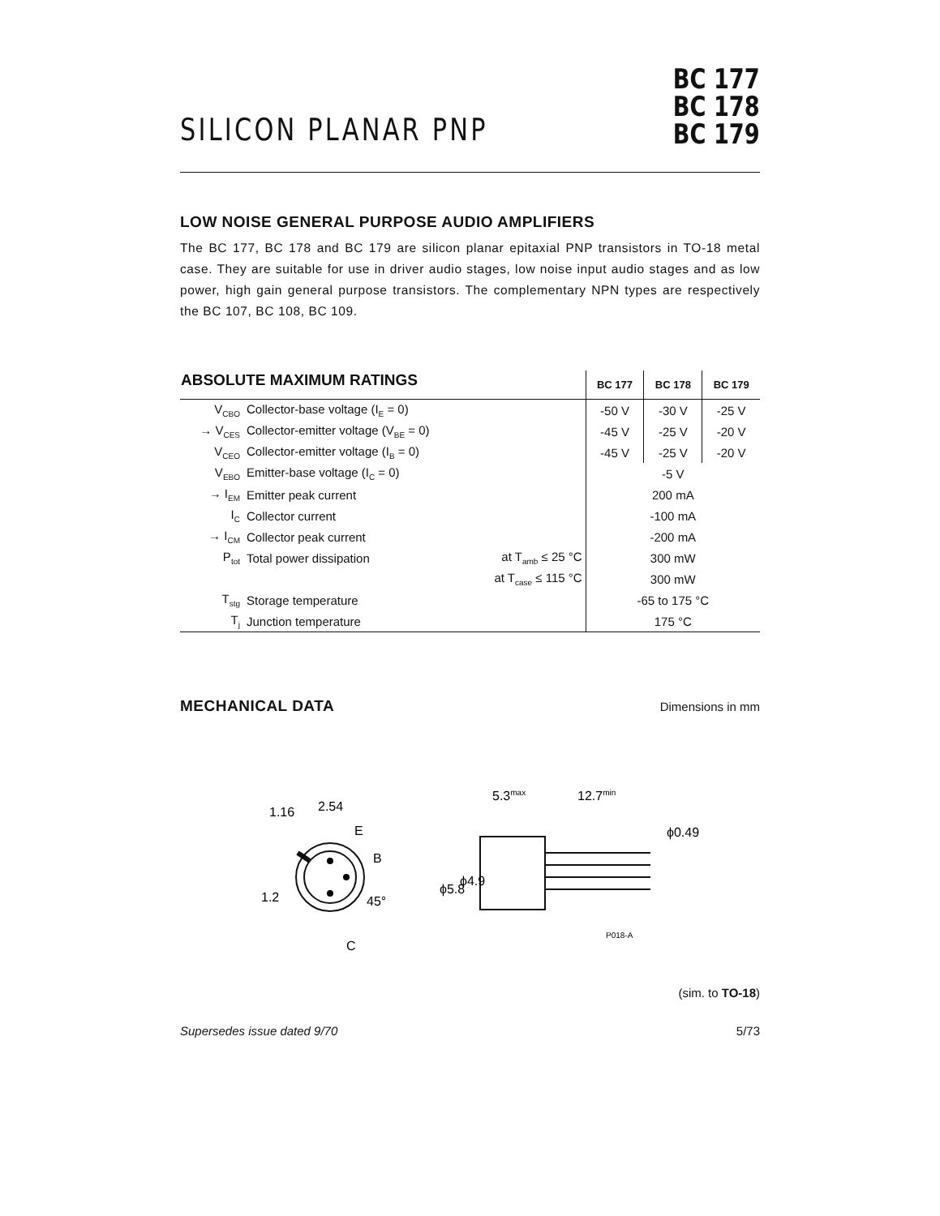SILICON PLANAR PNP
BC 177
BC 178
BC 179
LOW NOISE GENERAL PURPOSE AUDIO AMPLIFIERS
The BC 177, BC 178 and BC 179 are silicon planar epitaxial PNP transistors in TO-18 metal case. They are suitable for use in driver audio stages, low noise input audio stages and as low power, high gain general purpose transistors. The complementary NPN types are respectively the BC 107, BC 108, BC 109.
| ABSOLUTE MAXIMUM RATINGS | | | BC 177 | BC 178 | BC 179 |
| --- | --- | --- | --- | --- | --- |
| V<sub>CBO</sub> | Collector-base voltage (I<sub>E</sub> = 0) | | -50 V | -30 V | -25 V |
| → V<sub>CES</sub> | Collector-emitter voltage (V<sub>BE</sub> = 0) | | -45 V | -25 V | -20 V |
| V<sub>CEO</sub> | Collector-emitter voltage (I<sub>B</sub> = 0) | | -45 V | -25 V | -20 V |
| V<sub>EBO</sub> | Emitter-base voltage (I<sub>C</sub> = 0) | | -5 V | | |
| → I<sub>EM</sub> | Emitter peak current | | 200 mA | | |
| I<sub>C</sub> | Collector current | | -100 mA | | |
| → I<sub>CM</sub> | Collector peak current | | -200 mA | | |
| P<sub>tot</sub> | Total power dissipation | at T<sub>amb</sub> ≤ 25 °C | 300 mW | | |
| | | at T<sub>case</sub> ≤ 115 °C | 300 mW | | |
| T<sub>stg</sub> | Storage temperature | | -65 to 175 °C | | |
| T<sub>j</sub> | Junction temperature | | 175 °C | | |
MECHANICAL DATA
Dimensions in mm
2.54
E
B
C
1.16
1.2
45°
5.3max
12.7min
ϕ5.8
ϕ4.9
ϕ0.49
P018-A
(sim. to TO-18)
Supersedes issue dated 9/70 5/73